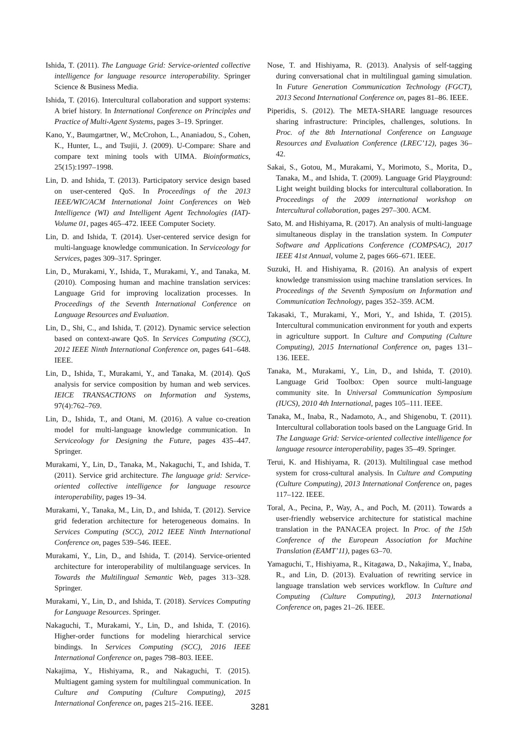Ishida, T. (2011). The Language Grid: Service-oriented collective intelligence for language resource interoperability. Springer Science & Business Media.
Ishida, T. (2016). Intercultural collaboration and support systems: A brief history. In International Conference on Principles and Practice of Multi-Agent Systems, pages 3–19. Springer.
Kano, Y., Baumgartner, W., McCrohon, L., Ananiadou, S., Cohen, K., Hunter, L., and Tsujii, J. (2009). U-Compare: Share and compare text mining tools with UIMA. Bioinformatics, 25(15):1997–1998.
Lin, D. and Ishida, T. (2013). Participatory service design based on user-centered QoS. In Proceedings of the 2013 IEEE/WIC/ACM International Joint Conferences on Web Intelligence (WI) and Intelligent Agent Technologies (IAT)-Volume 01, pages 465–472. IEEE Computer Society.
Lin, D. and Ishida, T. (2014). User-centered service design for multi-language knowledge communication. In Serviceology for Services, pages 309–317. Springer.
Lin, D., Murakami, Y., Ishida, T., Murakami, Y., and Tanaka, M. (2010). Composing human and machine translation services: Language Grid for improving localization processes. In Proceedings of the Seventh International Conference on Language Resources and Evaluation.
Lin, D., Shi, C., and Ishida, T. (2012). Dynamic service selection based on context-aware QoS. In Services Computing (SCC), 2012 IEEE Ninth International Conference on, pages 641–648. IEEE.
Lin, D., Ishida, T., Murakami, Y., and Tanaka, M. (2014). QoS analysis for service composition by human and web services. IEICE TRANSACTIONS on Information and Systems, 97(4):762–769.
Lin, D., Ishida, T., and Otani, M. (2016). A value co-creation model for multi-language knowledge communication. In Serviceology for Designing the Future, pages 435–447. Springer.
Murakami, Y., Lin, D., Tanaka, M., Nakaguchi, T., and Ishida, T. (2011). Service grid architecture. The language grid: Service-oriented collective intelligence for language resource interoperability, pages 19–34.
Murakami, Y., Tanaka, M., Lin, D., and Ishida, T. (2012). Service grid federation architecture for heterogeneous domains. In Services Computing (SCC), 2012 IEEE Ninth International Conference on, pages 539–546. IEEE.
Murakami, Y., Lin, D., and Ishida, T. (2014). Service-oriented architecture for interoperability of multilanguage services. In Towards the Multilingual Semantic Web, pages 313–328. Springer.
Murakami, Y., Lin, D., and Ishida, T. (2018). Services Computing for Language Resources. Springer.
Nakaguchi, T., Murakami, Y., Lin, D., and Ishida, T. (2016). Higher-order functions for modeling hierarchical service bindings. In Services Computing (SCC), 2016 IEEE International Conference on, pages 798–803. IEEE.
Nakajima, Y., Hishiyama, R., and Nakaguchi, T. (2015). Multiagent gaming system for multilingual communication. In Culture and Computing (Culture Computing), 2015 International Conference on, pages 215–216. IEEE.
Nose, T. and Hishiyama, R. (2013). Analysis of self-tagging during conversational chat in multilingual gaming simulation. In Future Generation Communication Technology (FGCT), 2013 Second International Conference on, pages 81–86. IEEE.
Piperidis, S. (2012). The META-SHARE language resources sharing infrastructure: Principles, challenges, solutions. In Proc. of the 8th International Conference on Language Resources and Evaluation Conference (LREC’12), pages 36–42.
Sakai, S., Gotou, M., Murakami, Y., Morimoto, S., Morita, D., Tanaka, M., and Ishida, T. (2009). Language Grid Playground: Light weight building blocks for intercultural collaboration. In Proceedings of the 2009 international workshop on Intercultural collaboration, pages 297–300. ACM.
Sato, M. and Hishiyama, R. (2017). An analysis of multi-language simultaneous display in the translation system. In Computer Software and Applications Conference (COMPSAC), 2017 IEEE 41st Annual, volume 2, pages 666–671. IEEE.
Suzuki, H. and Hishiyama, R. (2016). An analysis of expert knowledge transmission using machine translation services. In Proceedings of the Seventh Symposium on Information and Communication Technology, pages 352–359. ACM.
Takasaki, T., Murakami, Y., Mori, Y., and Ishida, T. (2015). Intercultural communication environment for youth and experts in agriculture support. In Culture and Computing (Culture Computing), 2015 International Conference on, pages 131–136. IEEE.
Tanaka, M., Murakami, Y., Lin, D., and Ishida, T. (2010). Language Grid Toolbox: Open source multi-language community site. In Universal Communication Symposium (IUCS), 2010 4th International, pages 105–111. IEEE.
Tanaka, M., Inaba, R., Nadamoto, A., and Shigenobu, T. (2011). Intercultural collaboration tools based on the Language Grid. In The Language Grid: Service-oriented collective intelligence for language resource interoperability, pages 35–49. Springer.
Terui, K. and Hishiyama, R. (2013). Multilingual case method system for cross-cultural analysis. In Culture and Computing (Culture Computing), 2013 International Conference on, pages 117–122. IEEE.
Toral, A., Pecina, P., Way, A., and Poch, M. (2011). Towards a user-friendly webservice architecture for statistical machine translation in the PANACEA project. In Proc. of the 15th Conference of the European Association for Machine Translation (EAMT’11), pages 63–70.
Yamaguchi, T., Hishiyama, R., Kitagawa, D., Nakajima, Y., Inaba, R., and Lin, D. (2013). Evaluation of rewriting service in language translation web services workflow. In Culture and Computing (Culture Computing), 2013 International Conference on, pages 21–26. IEEE.
3281